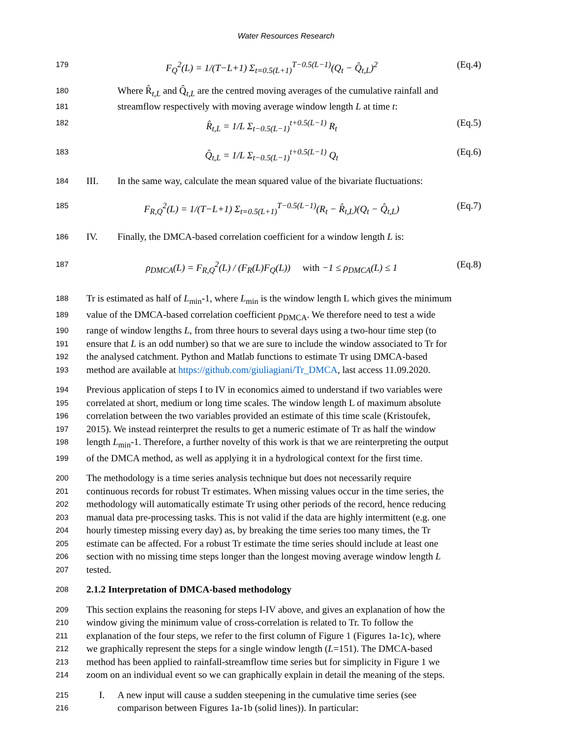Water Resources Research
179
F<sub>Q</sub><sup>2</sup>(L) = 1/(T−L+1) Σ<sub>t=0.5(L+1)</sub><sup>T−0.5(L−1)</sup>(Q<sub>t</sub> − Q̂<sub>t,L</sub>)<sup>2</sup> (Eq.4)
180
Where R̂<sub>t,L</sub> and Q̂<sub>t,L</sub> are the centred moving averages of the cumulative rainfall and
181
streamflow respectively with moving average window length L at time t:
182
R̂<sub>t,L</sub> = 1/L Σ<sub>t−0.5(L−1)</sub><sup>t+0.5(L−1)</sup> R<sub>t</sub> (Eq.5)
183
Q̂<sub>t,L</sub> = 1/L Σ<sub>t−0.5(L−1)</sub><sup>t+0.5(L−1)</sup> Q<sub>t</sub> (Eq.6)
184
III. In the same way, calculate the mean squared value of the bivariate fluctuations:
185
F<sub>R,Q</sub><sup>2</sup>(L) = 1/(T−L+1) Σ<sub>t=0.5(L+1)</sub><sup>T−0.5(L−1)</sup>(R<sub>t</sub> − R̂<sub>t,L</sub>)(Q<sub>t</sub> − Q̂<sub>t,L</sub>) (Eq.7)
186
IV. Finally, the DMCA-based correlation coefficient for a window length L is:
187
ρ<sub>DMCA</sub>(L) = F<sub>R,Q</sub><sup>2</sup>(L) / (F<sub>R</sub>(L)F<sub>Q</sub>(L)) with −1 ≤ ρ<sub>DMCA</sub>(L) ≤ 1 (Eq.8)
188
Tr is estimated as half of L<sub>min</sub>-1, where L<sub>min</sub> is the window length L which gives the minimum
189
value of the DMCA-based correlation coefficient ρ<sub>DMCA</sub>. We therefore need to test a wide
190
range of window lengths L, from three hours to several days using a two-hour time step (to
191
ensure that L is an odd number) so that we are sure to include the window associated to Tr for
192
the analysed catchment. Python and Matlab functions to estimate Tr using DMCA-based
193
method are available at https://github.com/giuliagiani/Tr_DMCA, last access 11.09.2020.
194
Previous application of steps I to IV in economics aimed to understand if two variables were
195
correlated at short, medium or long time scales. The window length L of maximum absolute
196
correlation between the two variables provided an estimate of this time scale (Kristoufek,
197
2015). We instead reinterpret the results to get a numeric estimate of Tr as half the window
198
length L<sub>min</sub>-1. Therefore, a further novelty of this work is that we are reinterpreting the output
199
of the DMCA method, as well as applying it in a hydrological context for the first time.
200
The methodology is a time series analysis technique but does not necessarily require
201
continuous records for robust Tr estimates. When missing values occur in the time series, the
202
methodology will automatically estimate Tr using other periods of the record, hence reducing
203
manual data pre-processing tasks. This is not valid if the data are highly intermittent (e.g. one
204
hourly timestep missing every day) as, by breaking the time series too many times, the Tr
205
estimate can be affected. For a robust Tr estimate the time series should include at least one
206
section with no missing time steps longer than the longest moving average window length L
207
tested.
208
2.1.2 Interpretation of DMCA-based methodology
209
This section explains the reasoning for steps I-IV above, and gives an explanation of how the
210
window giving the minimum value of cross-correlation is related to Tr. To follow the
211
explanation of the four steps, we refer to the first column of Figure 1 (Figures 1a-1c), where
212
we graphically represent the steps for a single window length (L=151). The DMCA-based
213
method has been applied to rainfall-streamflow time series but for simplicity in Figure 1 we
214
zoom on an individual event so we can graphically explain in detail the meaning of the steps.
215
I. A new input will cause a sudden steepening in the cumulative time series (see
216
comparison between Figures 1a-1b (solid lines)). In particular: